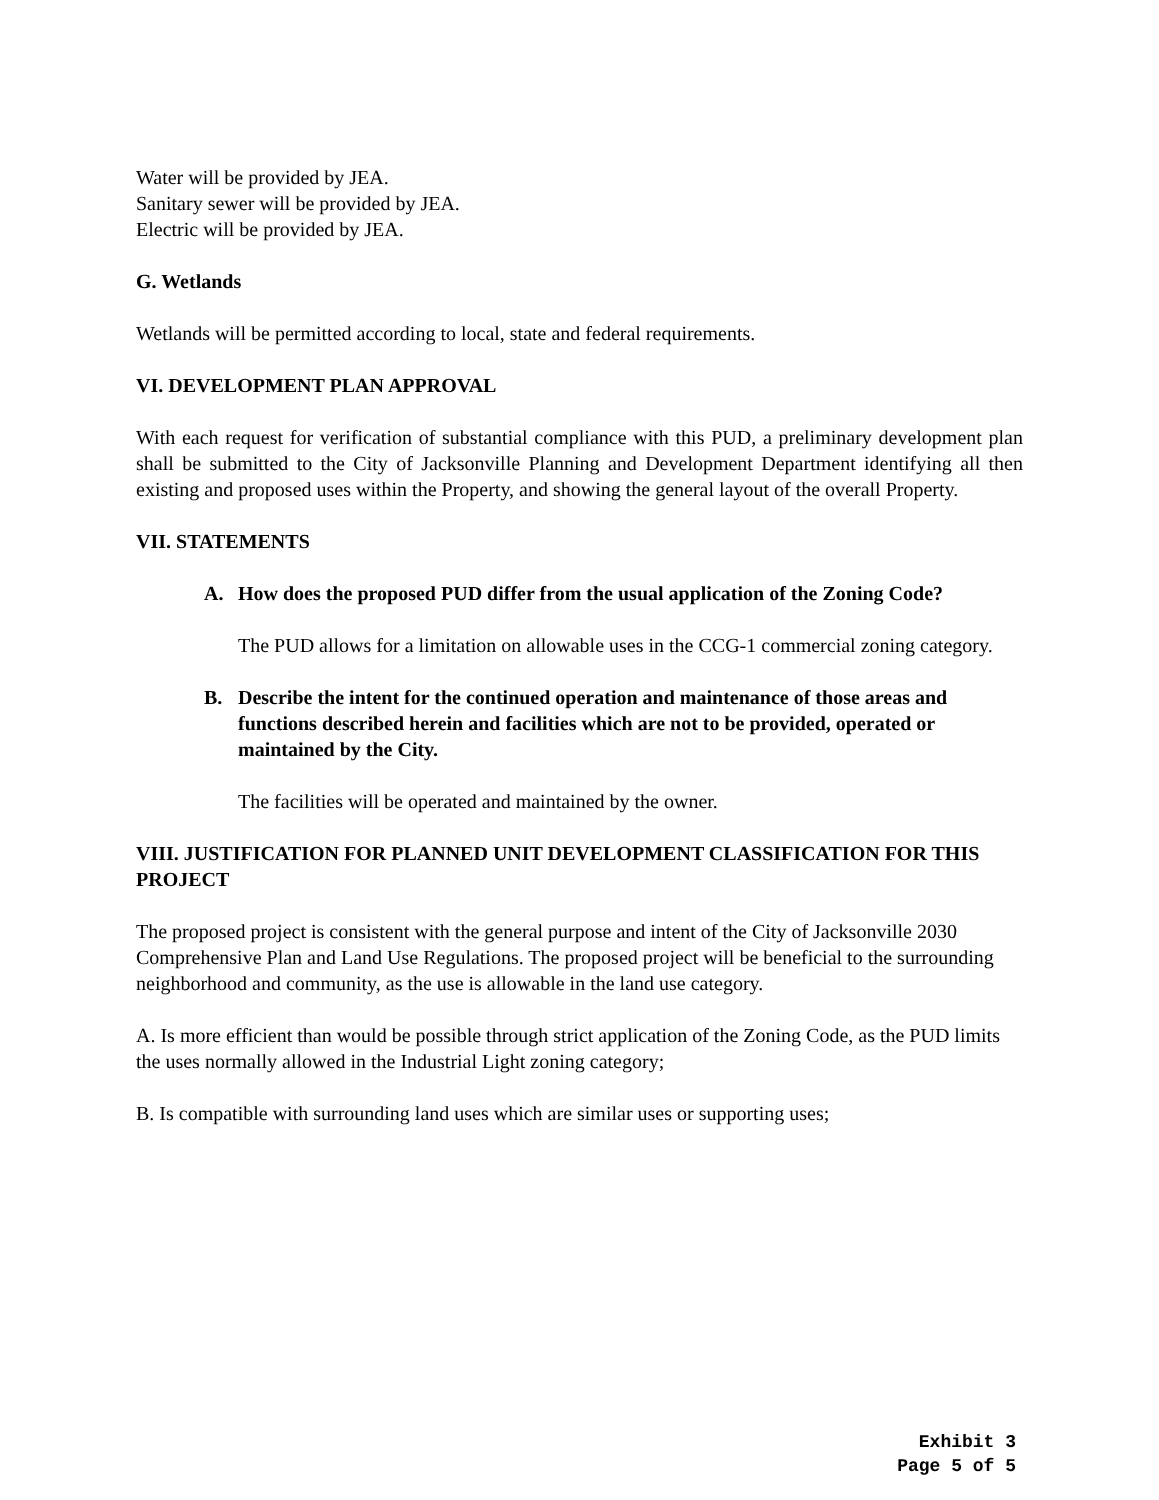Water will be provided by JEA.
Sanitary sewer will be provided by JEA.
Electric will be provided by JEA.
G. Wetlands
Wetlands will be permitted according to local, state and federal requirements.
VI. DEVELOPMENT PLAN APPROVAL
With each request for verification of substantial compliance with this PUD, a preliminary development plan shall be submitted to the City of Jacksonville Planning and Development Department identifying all then existing and proposed uses within the Property, and showing the general layout of the overall Property.
VII. STATEMENTS
A. How does the proposed PUD differ from the usual application of the Zoning Code?
The PUD allows for a limitation on allowable uses in the CCG-1 commercial zoning category.
B. Describe the intent for the continued operation and maintenance of those areas and functions described herein and facilities which are not to be provided, operated or maintained by the City.
The facilities will be operated and maintained by the owner.
VIII. JUSTIFICATION FOR PLANNED UNIT DEVELOPMENT CLASSIFICATION FOR THIS PROJECT
The proposed project is consistent with the general purpose and intent of the City of Jacksonville 2030 Comprehensive Plan and Land Use Regulations. The proposed project will be beneficial to the surrounding neighborhood and community, as the use is allowable in the land use category.
A. Is more efficient than would be possible through strict application of the Zoning Code, as the PUD limits the uses normally allowed in the Industrial Light zoning category;
B. Is compatible with surrounding land uses which are similar uses or supporting uses;
Exhibit 3
Page 5 of 5